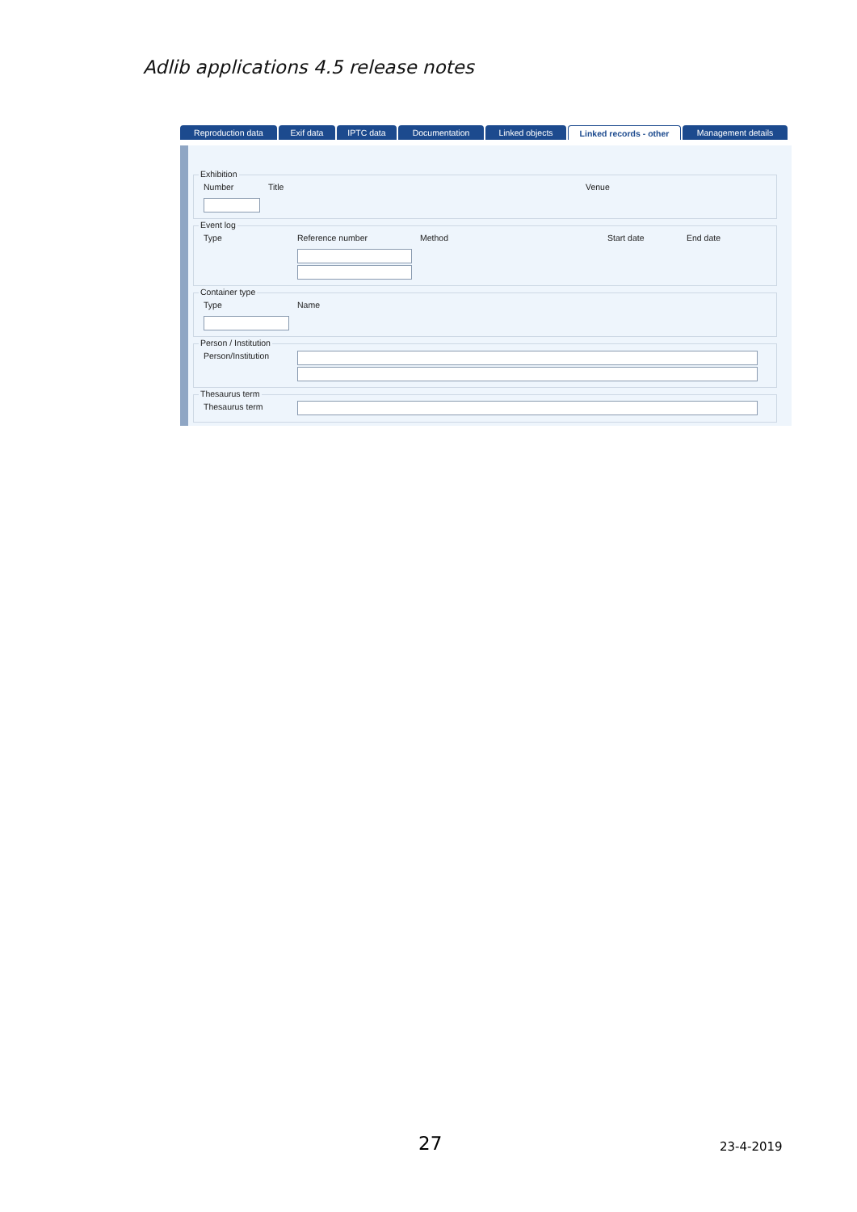Adlib applications 4.5 release notes
Reproduction data Exif data IPTC data Documentation Linked objects Linked records - other
Management details
Exhibition
Number Title Venue
Event log
Type Reference number Method Start date End date
Container type
Type Name
Person / Institution
Person/Institution
Thesaurus term
Thesaurus term
27 23-4-2019